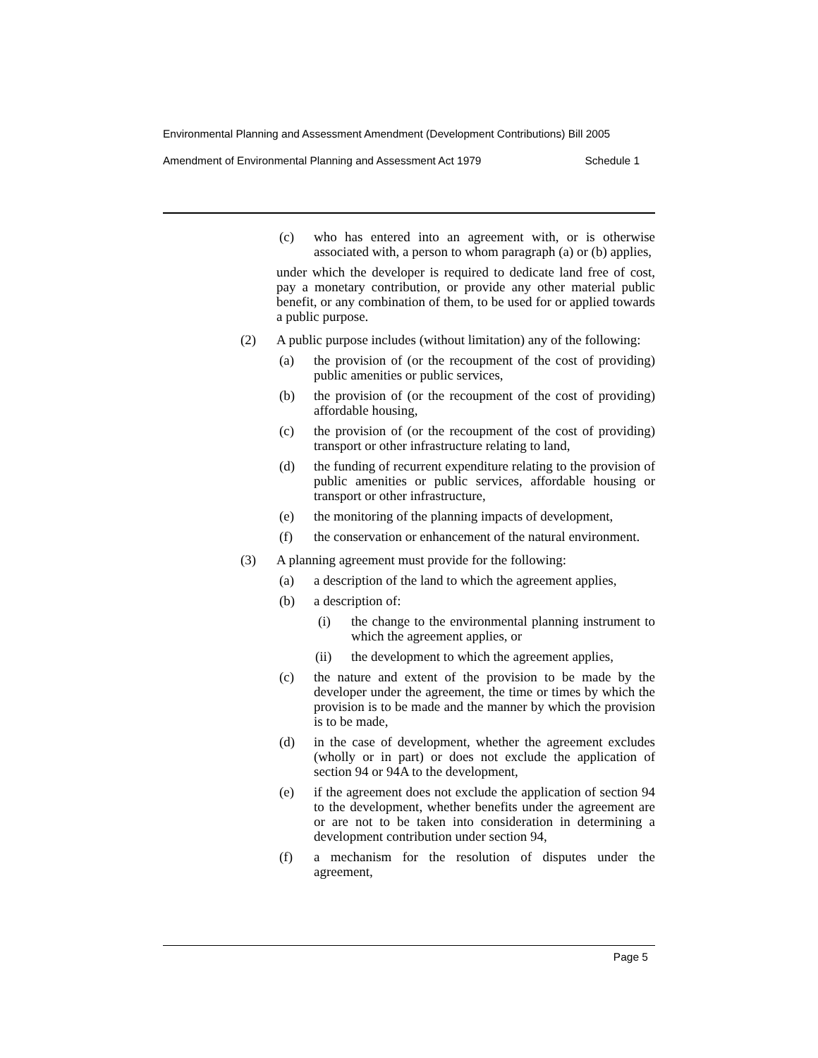Environmental Planning and Assessment Amendment (Development Contributions) Bill 2005
Amendment of Environmental Planning and Assessment Act 1979 Schedule 1
(c) who has entered into an agreement with, or is otherwise associated with, a person to whom paragraph (a) or (b) applies,
under which the developer is required to dedicate land free of cost, pay a monetary contribution, or provide any other material public benefit, or any combination of them, to be used for or applied towards a public purpose.
(2) A public purpose includes (without limitation) any of the following:
(a) the provision of (or the recoupment of the cost of providing) public amenities or public services,
(b) the provision of (or the recoupment of the cost of providing) affordable housing,
(c) the provision of (or the recoupment of the cost of providing) transport or other infrastructure relating to land,
(d) the funding of recurrent expenditure relating to the provision of public amenities or public services, affordable housing or transport or other infrastructure,
(e) the monitoring of the planning impacts of development,
(f) the conservation or enhancement of the natural environment.
(3) A planning agreement must provide for the following:
(a) a description of the land to which the agreement applies,
(b) a description of:
(i) the change to the environmental planning instrument to which the agreement applies, or
(ii) the development to which the agreement applies,
(c) the nature and extent of the provision to be made by the developer under the agreement, the time or times by which the provision is to be made and the manner by which the provision is to be made,
(d) in the case of development, whether the agreement excludes (wholly or in part) or does not exclude the application of section 94 or 94A to the development,
(e) if the agreement does not exclude the application of section 94 to the development, whether benefits under the agreement are or are not to be taken into consideration in determining a development contribution under section 94,
(f) a mechanism for the resolution of disputes under the agreement,
Page 5